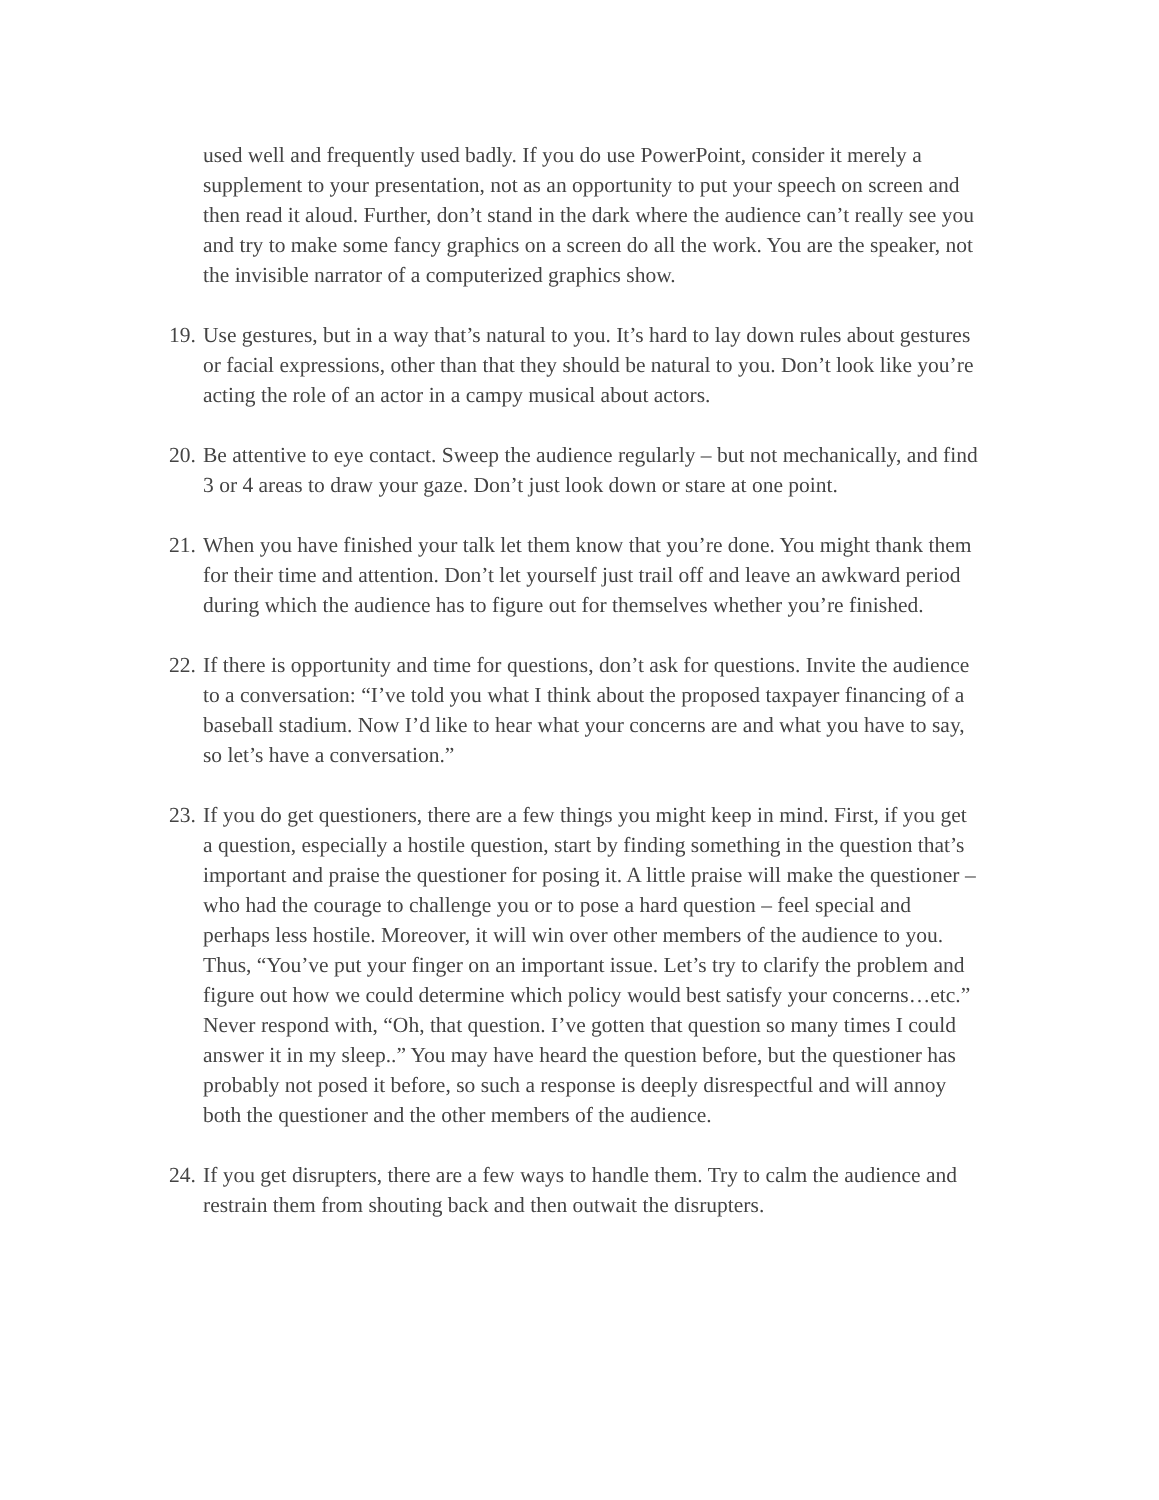used well and frequently used badly. If you do use PowerPoint, consider it merely a supplement to your presentation, not as an opportunity to put your speech on screen and then read it aloud. Further, don’t stand in the dark where the audience can’t really see you and try to make some fancy graphics on a screen do all the work. You are the speaker, not the invisible narrator of a computerized graphics show.
19.
Use gestures, but in a way that’s natural to you. It’s hard to lay down rules about gestures or facial expressions, other than that they should be natural to you. Don’t look like you’re acting the role of an actor in a campy musical about actors.
20.
Be attentive to eye contact. Sweep the audience regularly – but not mechanically, and find 3 or 4 areas to draw your gaze. Don’t just look down or stare at one point.
21.
When you have finished your talk let them know that you’re done. You might thank them for their time and attention. Don’t let yourself just trail off and leave an awkward period during which the audience has to figure out for themselves whether you’re finished.
22.
If there is opportunity and time for questions, don’t ask for questions. Invite the audience to a conversation: “I’ve told you what I think about the proposed taxpayer financing of a baseball stadium. Now I’d like to hear what your concerns are and what you have to say, so let’s have a conversation.”
23.
If you do get questioners, there are a few things you might keep in mind. First, if you get a question, especially a hostile question, start by finding something in the question that’s important and praise the questioner for posing it. A little praise will make the questioner – who had the courage to challenge you or to pose a hard question – feel special and perhaps less hostile. Moreover, it will win over other members of the audience to you. Thus, “You’ve put your finger on an important issue. Let’s try to clarify the problem and figure out how we could determine which policy would best satisfy your concerns…etc.” Never respond with, “Oh, that question. I’ve gotten that question so many times I could answer it in my sleep..” You may have heard the question before, but the questioner has probably not posed it before, so such a response is deeply disrespectful and will annoy both the questioner and the other members of the audience.
24.
If you get disrupters, there are a few ways to handle them. Try to calm the audience and restrain them from shouting back and then outwait the disrupters.